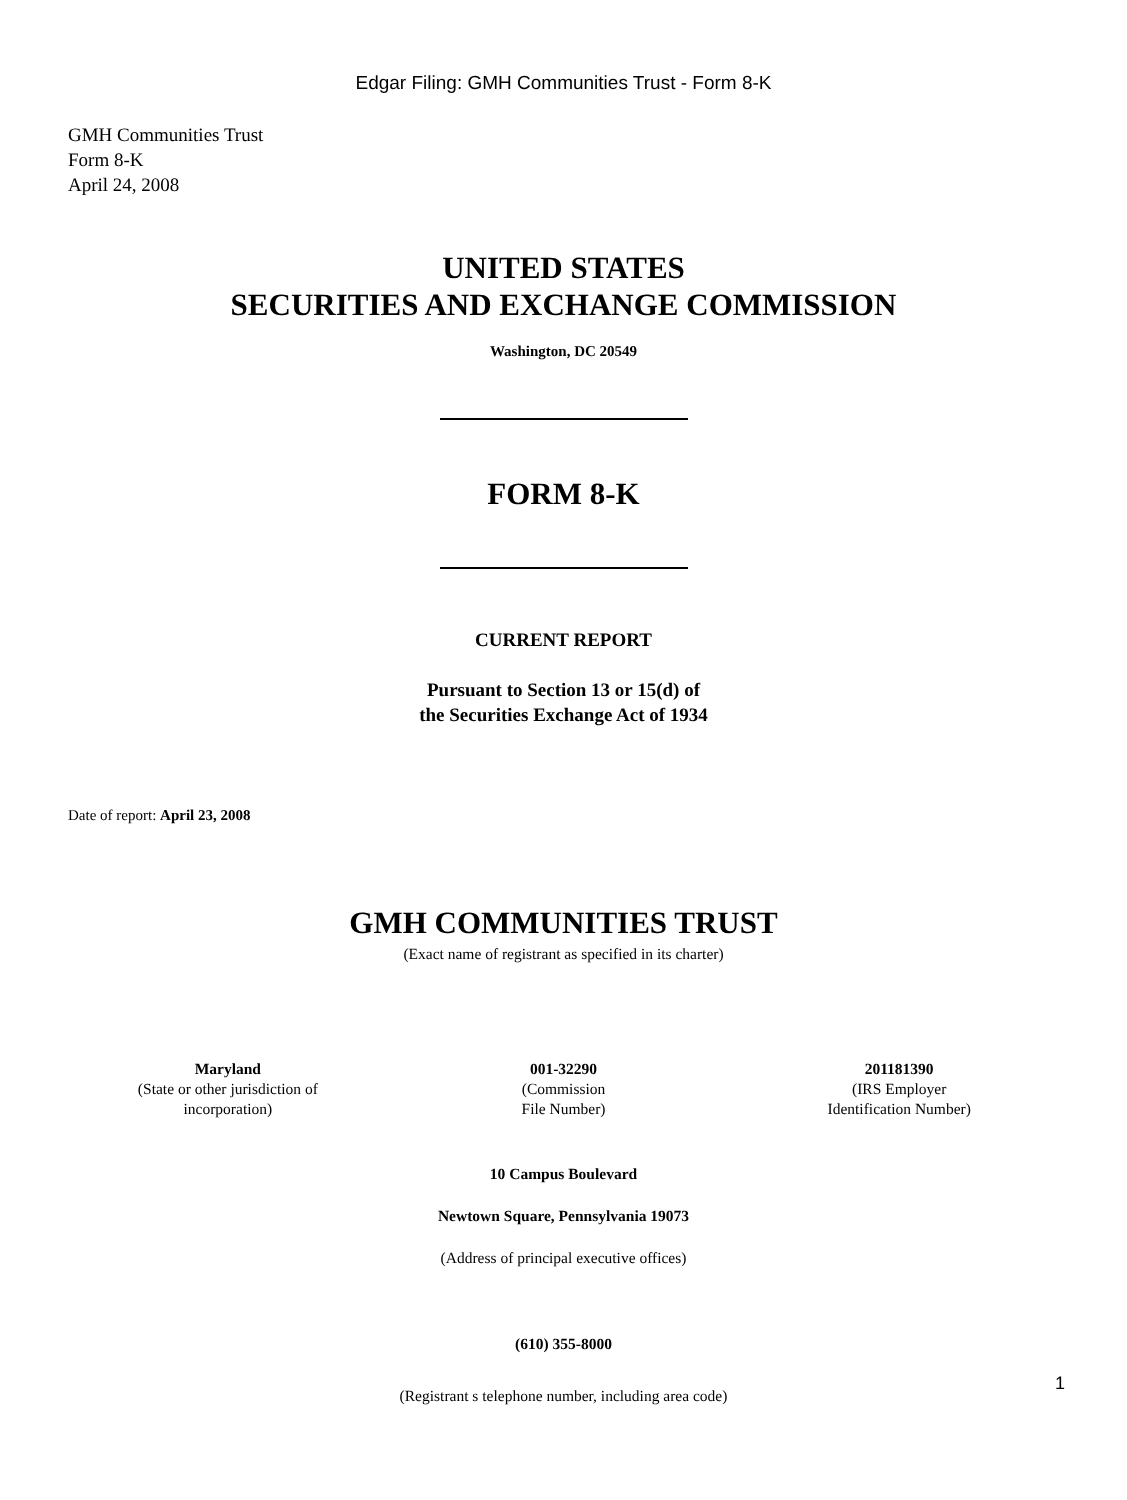Edgar Filing: GMH Communities Trust - Form 8-K
GMH Communities Trust
Form 8-K
April 24, 2008
UNITED STATES
SECURITIES AND EXCHANGE COMMISSION
Washington, DC 20549
FORM 8-K
CURRENT REPORT
Pursuant to Section 13 or 15(d) of
the Securities Exchange Act of 1934
Date of report: April 23, 2008
GMH COMMUNITIES TRUST
(Exact name of registrant as specified in its charter)
Maryland
(State or other jurisdiction of
incorporation)
001-32290
(Commission
File Number)
201181390
(IRS Employer
Identification Number)
10 Campus Boulevard
Newtown Square, Pennsylvania 19073
(Address of principal executive offices)
(610) 355-8000
(Registrant s telephone number, including area code)
1